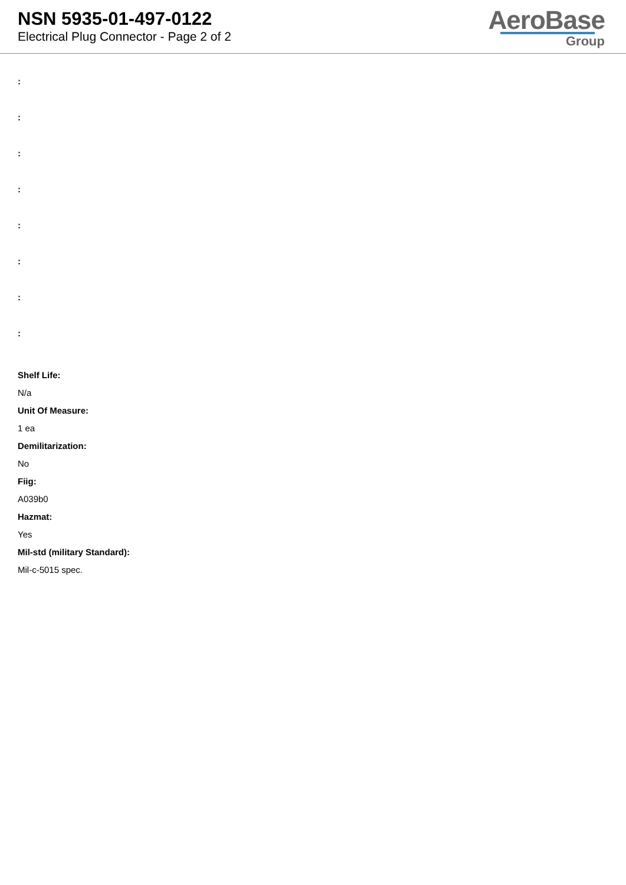NSN 5935-01-497-0122
Electrical Plug Connector - Page 2 of 2
AeroBase
Group
:
:
:
:
:
:
:
:
Shelf Life:
N/a
Unit Of Measure:
1 ea
Demilitarization:
No
Fiig:
A039b0
Hazmat:
Yes
Mil-std (military Standard):
Mil-c-5015 spec.